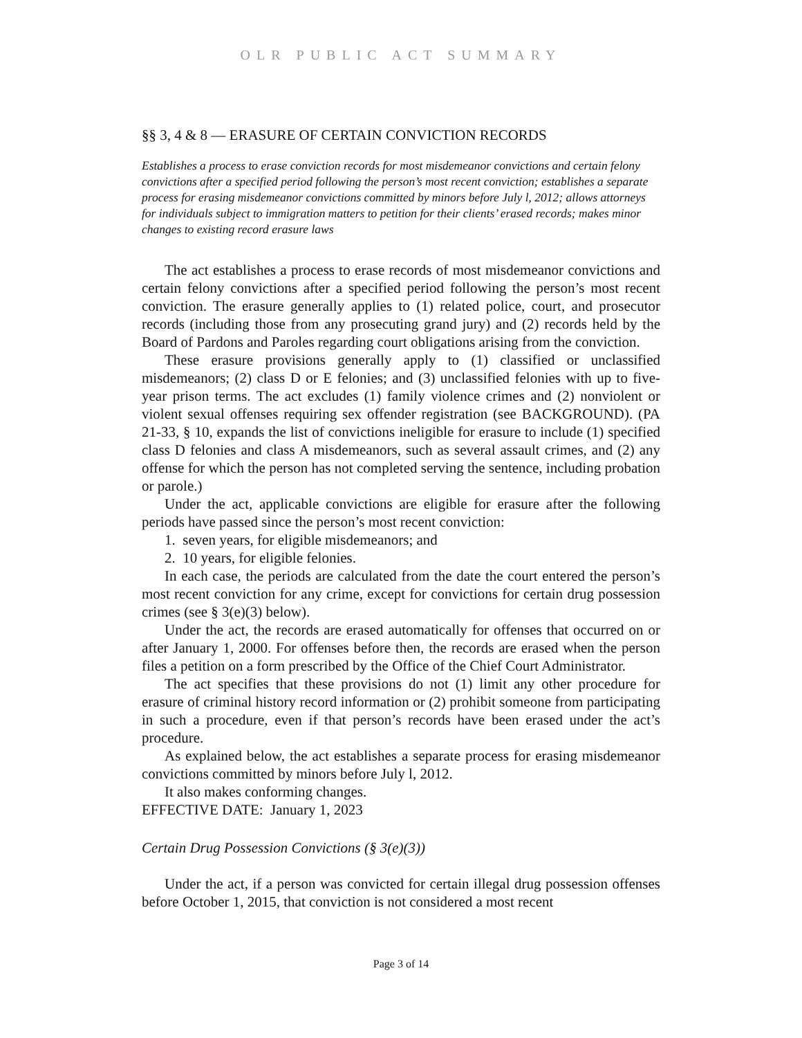OLR PUBLIC ACT SUMMARY
§§ 3, 4 & 8 — ERASURE OF CERTAIN CONVICTION RECORDS
Establishes a process to erase conviction records for most misdemeanor convictions and certain felony convictions after a specified period following the person’s most recent conviction; establishes a separate process for erasing misdemeanor convictions committed by minors before July l, 2012; allows attorneys for individuals subject to immigration matters to petition for their clients’ erased records; makes minor changes to existing record erasure laws
The act establishes a process to erase records of most misdemeanor convictions and certain felony convictions after a specified period following the person’s most recent conviction. The erasure generally applies to (1) related police, court, and prosecutor records (including those from any prosecuting grand jury) and (2) records held by the Board of Pardons and Paroles regarding court obligations arising from the conviction.
These erasure provisions generally apply to (1) classified or unclassified misdemeanors; (2) class D or E felonies; and (3) unclassified felonies with up to five-year prison terms. The act excludes (1) family violence crimes and (2) nonviolent or violent sexual offenses requiring sex offender registration (see BACKGROUND). (PA 21-33, § 10, expands the list of convictions ineligible for erasure to include (1) specified class D felonies and class A misdemeanors, such as several assault crimes, and (2) any offense for which the person has not completed serving the sentence, including probation or parole.)
Under the act, applicable convictions are eligible for erasure after the following periods have passed since the person’s most recent conviction:
1. seven years, for eligible misdemeanors; and
2. 10 years, for eligible felonies.
In each case, the periods are calculated from the date the court entered the person’s most recent conviction for any crime, except for convictions for certain drug possession crimes (see § 3(e)(3) below).
Under the act, the records are erased automatically for offenses that occurred on or after January 1, 2000. For offenses before then, the records are erased when the person files a petition on a form prescribed by the Office of the Chief Court Administrator.
The act specifies that these provisions do not (1) limit any other procedure for erasure of criminal history record information or (2) prohibit someone from participating in such a procedure, even if that person’s records have been erased under the act’s procedure.
As explained below, the act establishes a separate process for erasing misdemeanor convictions committed by minors before July l, 2012.
It also makes conforming changes.
EFFECTIVE DATE: January 1, 2023
Certain Drug Possession Convictions (§ 3(e)(3))
Under the act, if a person was convicted for certain illegal drug possession offenses before October 1, 2015, that conviction is not considered a most recent
Page 3 of 14